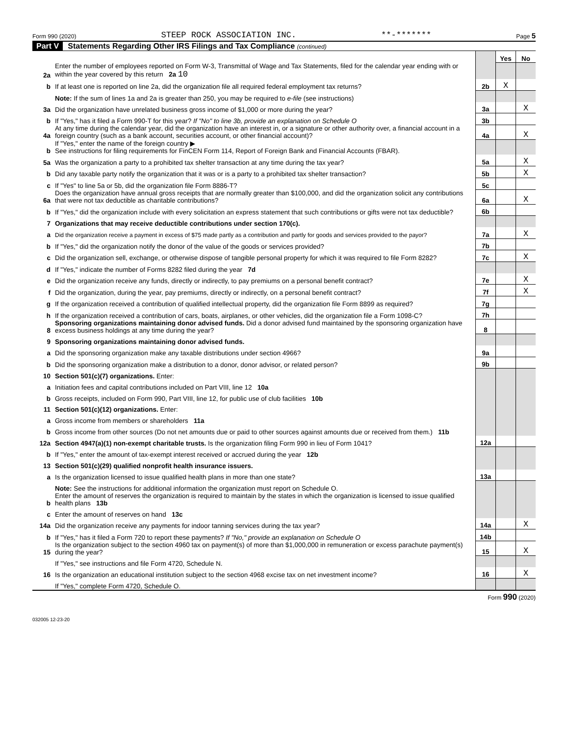Form 990 (2020) STEEP ROCK ASSOCIATION INC. **-******* Page 5
Part V Statements Regarding Other IRS Filings and Tax Compliance (continued)
| | | | Yes | No |
| 2a | Enter the number of employees reported on Form W-3, Transmittal of Wage and Tax Statements, filed for the calendar year ending with or within the year covered by this return 2a 10 | | | |
| b | If at least one is reported on line 2a, did the organization file all required federal employment tax returns? | 2b | X | |
| | Note: If the sum of lines 1a and 2a is greater than 250, you may be required to e-file (see instructions) | | | |
| 3a | Did the organization have unrelated business gross income of $1,000 or more during the year? | 3a | | X |
| b | If "Yes," has it filed a Form 990-T for this year? If "No" to line 3b, provide an explanation on Schedule O | 3b | | |
| 4a | At any time during the calendar year, did the organization have an interest in, or a signature or other authority over, a financial account in a foreign country (such as a bank account, securities account, or other financial account)? | 4a | | X |
| b | If "Yes," enter the name of the foreign country ▶ See instructions for filing requirements for FinCEN Form 114, Report of Foreign Bank and Financial Accounts (FBAR). | | | |
| 5a | Was the organization a party to a prohibited tax shelter transaction at any time during the tax year? | 5a | | X |
| b | Did any taxable party notify the organization that it was or is a party to a prohibited tax shelter transaction? | 5b | | X |
| c | If "Yes" to line 5a or 5b, did the organization file Form 8886-T? | 5c | | |
| 6a | Does the organization have annual gross receipts that are normally greater than $100,000, and did the organization solicit any contributions that were not tax deductible as charitable contributions? | 6a | | X |
| b | If "Yes," did the organization include with every solicitation an express statement that such contributions or gifts were not tax deductible? | 6b | | |
| 7 | Organizations that may receive deductible contributions under section 170(c). | | | |
| a | Did the organization receive a payment in excess of $75 made partly as a contribution and partly for goods and services provided to the payor? | 7a | | X |
| b | If "Yes," did the organization notify the donor of the value of the goods or services provided? | 7b | | |
| c | Did the organization sell, exchange, or otherwise dispose of tangible personal property for which it was required to file Form 8282? | 7c | | X |
| d | If "Yes," indicate the number of Forms 8282 filed during the year 7d | | | |
| e | Did the organization receive any funds, directly or indirectly, to pay premiums on a personal benefit contract? | 7e | | X |
| f | Did the organization, during the year, pay premiums, directly or indirectly, on a personal benefit contract? | 7f | | X |
| g | If the organization received a contribution of qualified intellectual property, did the organization file Form 8899 as required? | 7g | | |
| h | If the organization received a contribution of cars, boats, airplanes, or other vehicles, did the organization file a Form 1098-C? | 7h | | |
| 8 | Sponsoring organizations maintaining donor advised funds. Did a donor advised fund maintained by the sponsoring organization have excess business holdings at any time during the year? | 8 | | |
| 9 | Sponsoring organizations maintaining donor advised funds. | | | |
| a | Did the sponsoring organization make any taxable distributions under section 4966? | 9a | | |
| b | Did the sponsoring organization make a distribution to a donor, donor advisor, or related person? | 9b | | |
| 10 | Section 501(c)(7) organizations. Enter: | | | |
| a | Initiation fees and capital contributions included on Part VIII, line 12 10a | | | |
| b | Gross receipts, included on Form 990, Part VIII, line 12, for public use of club facilities 10b | | | |
| 11 | Section 501(c)(12) organizations. Enter: | | | |
| a | Gross income from members or shareholders 11a | | | |
| b | Gross income from other sources (Do not net amounts due or paid to other sources against amounts due or received from them.) 11b | | | |
| 12a | Section 4947(a)(1) non-exempt charitable trusts. Is the organization filing Form 990 in lieu of Form 1041? | 12a | | |
| b | If "Yes," enter the amount of tax-exempt interest received or accrued during the year 12b | | | |
| 13 | Section 501(c)(29) qualified nonprofit health insurance issuers. | | | |
| a | Is the organization licensed to issue qualified health plans in more than one state? | 13a | | |
| | Note: See the instructions for additional information the organization must report on Schedule O. | | | |
| b | Enter the amount of reserves the organization is required to maintain by the states in which the organization is licensed to issue qualified health plans 13b | | | |
| c | Enter the amount of reserves on hand 13c | | | |
| 14a | Did the organization receive any payments for indoor tanning services during the tax year? | 14a | | X |
| b | If "Yes," has it filed a Form 720 to report these payments? If "No," provide an explanation on Schedule O | 14b | | |
| 15 | Is the organization subject to the section 4960 tax on payment(s) of more than $1,000,000 in remuneration or excess parachute payment(s) during the year? | 15 | | X |
| | If "Yes," see instructions and file Form 4720, Schedule N. | | | |
| 16 | Is the organization an educational institution subject to the section 4968 excise tax on net investment income? | 16 | | X |
| | If "Yes," complete Form 4720, Schedule O. | | | |
Form 990 (2020)
032005 12-23-20